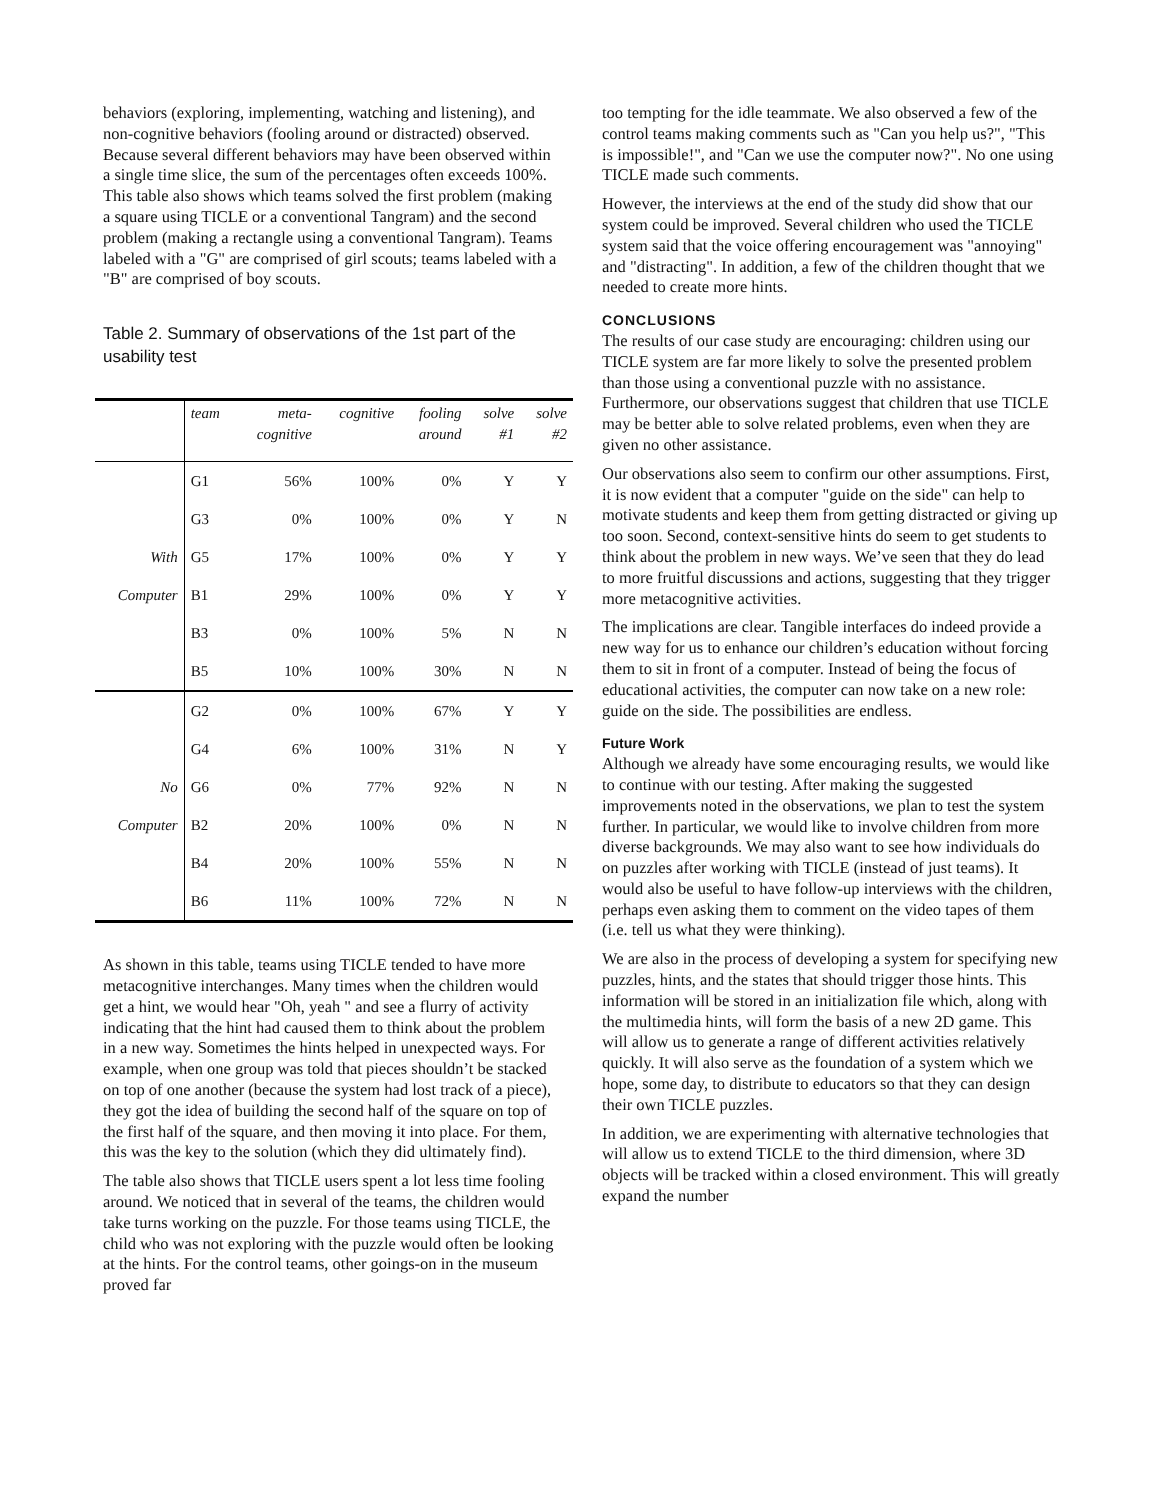behaviors (exploring, implementing, watching and listening), and non-cognitive behaviors (fooling around or distracted) observed. Because several different behaviors may have been observed within a single time slice, the sum of the percentages often exceeds 100%. This table also shows which teams solved the first problem (making a square using TICLE or a conventional Tangram) and the second problem (making a rectangle using a conventional Tangram). Teams labeled with a "G" are comprised of girl scouts; teams labeled with a "B" are comprised of boy scouts.
Table 2. Summary of observations of the 1st part of the usability test
| | team | meta- cognitive | cognitive | fooling around | solve #1 | solve #2 |
| --- | --- | --- | --- | --- | --- | --- |
| | G1 | 56% | 100% | 0% | Y | Y |
| | G3 | 0% | 100% | 0% | Y | N |
| With | G5 | 17% | 100% | 0% | Y | Y |
| Computer | B1 | 29% | 100% | 0% | Y | Y |
| | B3 | 0% | 100% | 5% | N | N |
| | B5 | 10% | 100% | 30% | N | N |
| | G2 | 0% | 100% | 67% | Y | Y |
| | G4 | 6% | 100% | 31% | N | Y |
| No | G6 | 0% | 77% | 92% | N | N |
| Computer | B2 | 20% | 100% | 0% | N | N |
| | B4 | 20% | 100% | 55% | N | N |
| | B6 | 11% | 100% | 72% | N | N |
As shown in this table, teams using TICLE tended to have more metacognitive interchanges. Many times when the children would get a hint, we would hear "Oh, yeah " and see a flurry of activity indicating that the hint had caused them to think about the problem in a new way. Sometimes the hints helped in unexpected ways. For example, when one group was told that pieces shouldn’t be stacked on top of one another (because the system had lost track of a piece), they got the idea of building the second half of the square on top of the first half of the square, and then moving it into place. For them, this was the key to the solution (which they did ultimately find).
The table also shows that TICLE users spent a lot less time fooling around. We noticed that in several of the teams, the children would take turns working on the puzzle. For those teams using TICLE, the child who was not exploring with the puzzle would often be looking at the hints. For the control teams, other goings-on in the museum proved far
too tempting for the idle teammate. We also observed a few of the control teams making comments such as "Can you help us?", "This is impossible!", and "Can we use the computer now?". No one using TICLE made such comments.
However, the interviews at the end of the study did show that our system could be improved. Several children who used the TICLE system said that the voice offering encouragement was "annoying" and "distracting". In addition, a few of the children thought that we needed to create more hints.
CONCLUSIONS
The results of our case study are encouraging: children using our TICLE system are far more likely to solve the presented problem than those using a conventional puzzle with no assistance. Furthermore, our observations suggest that children that use TICLE may be better able to solve related problems, even when they are given no other assistance.
Our observations also seem to confirm our other assumptions. First, it is now evident that a computer "guide on the side" can help to motivate students and keep them from getting distracted or giving up too soon. Second, context-sensitive hints do seem to get students to think about the problem in new ways. We’ve seen that they do lead to more fruitful discussions and actions, suggesting that they trigger more metacognitive activities.
The implications are clear. Tangible interfaces do indeed provide a new way for us to enhance our children’s education without forcing them to sit in front of a computer. Instead of being the focus of educational activities, the computer can now take on a new role: guide on the side. The possibilities are endless.
Future Work
Although we already have some encouraging results, we would like to continue with our testing. After making the suggested improvements noted in the observations, we plan to test the system further. In particular, we would like to involve children from more diverse backgrounds. We may also want to see how individuals do on puzzles after working with TICLE (instead of just teams). It would also be useful to have follow-up interviews with the children, perhaps even asking them to comment on the video tapes of them (i.e. tell us what they were thinking).
We are also in the process of developing a system for specifying new puzzles, hints, and the states that should trigger those hints. This information will be stored in an initialization file which, along with the multimedia hints, will form the basis of a new 2D game. This will allow us to generate a range of different activities relatively quickly. It will also serve as the foundation of a system which we hope, some day, to distribute to educators so that they can design their own TICLE puzzles.
In addition, we are experimenting with alternative technologies that will allow us to extend TICLE to the third dimension, where 3D objects will be tracked within a closed environment. This will greatly expand the number